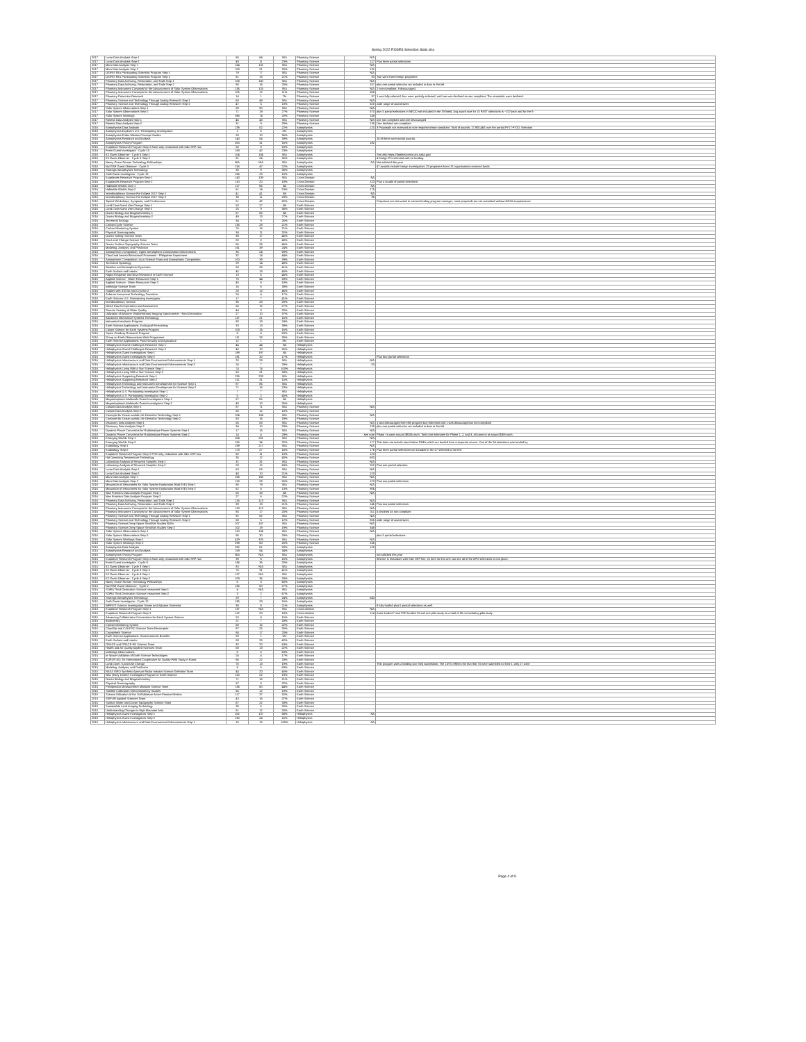Spring 2022 ROSES Selection Stats.xlsx
| 2017 | Lunar Data Analysis Step-1 | 65 | 64 | N/A | Planetary Science | N/A | |
| 2017 | Lunar Data Analysis Step-2 | 48 | 11 | 23% | Planetary Science | 127 | Plus three partial selections |
| 2017 | Mars Data Analysis Step-1 | 154 | 131 | N/A | Planetary Science | N/A | |
| 2017 | Mars Data Analysis Step-2 | 103 | 21 | 20% | Planetary Science | 131 | |
| 2017 | OSIRIS REx Participating Scientists Program Step-1 | 79 | 77 | N/A | Planetary Science | N/A | |
| 2017 | OSIRIS REx Participating Scientists Program Step-2 | 61 | 13 | 21% | Planetary Science | 93 | Two were from foreign proposers |
| 2017 | Planetary Data Archiving, Restoration, and Tools Step-1 | 108 | 100 | N/A | Planetary Science | N/A | |
| 2017 | Planetary Data Archiving, Restoration, and Tools Step-2 | 80 | 16 | 20% | Planetary Science | 157 | plus one partial selection not included in data to the left |
| 2017 | Planetary Instrument Concepts for the Advancement of Solar System Observations | 136 | 125 | N/A | Planetary Science | N/A | 2 non-compliant, 9 discouraged. |
| 2017 | Planetary Instrument Concepts for the Advancement of Solar System Observations | 106 | 12 | 11% | Planetary Science | 306 | |
| 2017 | Planetary Protection Research | 14 | 1 | 7% | Planetary Science | 97 | 1 was fully selected, four were partially selected, and one was declined as non compliant. The remainder were declined. |
| 2017 | Planetary Science and Technology Through Analog Research Step-1 | 60 | 49 | N/A | Planetary Science | N/A | |
| 2017 | Planetary Science and Technology Through Analog Research Step-2 | 47 | 6 | 13% | Planetary Science | 620 | wide range of award sizes |
| 2017 | Solar System Observations Step-1 | 90 | 90 | N/A | Planetary Science | N/A | |
| 2017 | Solar System Observations Step-2 | 71 | 19 | 27% | Planetary Science | 370 | plus 5 partial selections in NEOO not included in the 19 listed. Avg award size for 10 PAST selections is ~157/year and for the 9 |
| 2017 | Solar System Workings | 366 | 74 | 20% | Planetary Science | 148 | |
| 2017 | Rosetta Data Analysis Step-1 | 45 | 43 | N/A | Planetary Science | N/A | one non compliant and one discouraged |
| 2017 | Rosetta Data Analysis Step-2 | 31 | 9 | 29% | Planetary Science | 135 | One declined non compliant |
| 2016 | Astrophysics Data Analysis | 238 | 52 | 22% | Astrophysics | 120 | 3 Proposals not reviewed as non-responsive/non-compliant. Total of awards: 17,900,460 over the period FY17-FY20. Selection |
| 2016 | Astrophysics Explorers U.S. Participating Investigators | 1 | 0 | 0% | Astrophysics | | |
| 2016 | Astrophysics Probe Mission Concept Studies | 28 | 10 | 36% | Astrophysics | | |
| 2016 | Astrophysics Research and Analysis | 140 | 54 | 39% | Astrophysics | | 16 of there were partial awards. |
| 2016 | Astrophysics Theory Program | 200 | 31 | 16% | Astrophysics | 182 | |
| 2016 | Exoplanet Research Program Step-2 Astro only, redundant with Xdiv XRP row | 50 | 9 | 18% | Astrophysics | | |
| 2016 | Fermi Guest Investigator - Cycle 10 | 183 | 42 | 23% | Astrophysics | | |
| 2016 | K2 Guest Observer - Cycle 5 Step-1 | 104 | 104 | N/A | Astrophysics | | See also https://keplerscience.arc.nasa.gov/ |
| 2016 | K2 Guest Observer - Cycle 5 Step-2 | 91 | 24 | 26% | Astrophysics | | 4 foreign PI's selected with no funding. |
| 2016 | Nancy Grace Roman Technology Fellowships | N/A | N/A | N/A | Astrophysics | NA | Not solicited this year |
| 2016 | NuSTAR Guest Observer - Cycle 3 | 216 | 47 | 22% | Astrophysics | | 47 awards include foreign investigators. 33 proposers from US organizations received funds. |
| 2016 | Strategic Astrophysics Technology | 30 | 9 | 30% | Astrophysics | | |
| 2016 | Swift Guest Investigator - Cycle 13 | 156 | 23 | 15% | Astrophysics | | |
| 2016 | Exoplanets Research Program Step-1 | 140 | 139 | N/A | Cross Division | NA | |
| 2016 | Exoplanets Research Program Step-2 | 110 | 20 | 18% | Cross Division | 123 | Plus a couple of partial selections |
| 2016 | Habitable Worlds Step-1 | 117 | 66 | NA | Cross Division | NA | |
| 2016 | Habitable Worlds Step-2 | 61 | 14 | 23% | Cross Division | 175 | |
| 2016 | Interdisciplinary Science For Eclipse 2017 Step-1 | 41 | 41 | NA | Cross Division | NA | |
| 2016 | Interdisciplinary Science For Eclipse 2017 Step-2 | 39 | 11 | 28% | Cross Division | 95 | |
| 2016 | Topical Workshops, Symposia, and Conferences | 51 | 42 | 82% | Cross Division | | Proposers are instructed to contact funding program manager; most proposals are not submitted without NASA acquiescence |
| 2016 | Land Cover/Land Use Change Step-1 | 53 | 27 | NA | Earth Science | | |
| 2016 | Land Cover/Land Use Change Step-2 | 25 | 9 | 36% | Earth Science | | |
| 2016 | Ocean Biology and Biogeochemistry-1 | 67 | 65 | NA | Earth Science | | |
| 2016 | Ocean Biology and Biogeochemistry-2 | 49 | 13 | 27% | Earth Science | | |
| 2016 | Terrestrial Ecology | 34 | 9 | 26% | Earth Science | | |
| 2016 | Carbon Cycle Science | 135 | 28 | 21% | Earth Science | | |
| 2016 | Carbon Monitoring System | 76 | 16 | 21% | Earth Science | | |
| 2016 | Physical Oceanography | 34 | 11 | 32% | Earth Science | | |
| 2016 | Ocean Salinity Science Team | 38 | 17 | 45% | Earth Science | | |
| 2016 | Sea Level Change Science Team | 20 | 8 | 40% | Earth Science | | |
| 2016 | Ocean Surface Topography Science Team | 56 | 26 | 46% | Earth Science | | |
| 2016 | Modeling, Analysis, and Prediction | 161 | 39 | 24% | Earth Science | | |
| 2016 | Atmospheric Composition: Upper Atmospheric Composition Observations | 35 | 24 | 69% | Earth Science | | |
| 2016 | Cloud and Aerosol Monsoonal Processes - Philippines Experiment | 32 | 14 | 44% | Earth Science | | |
| 2016 | Atmospheric Composition: Aura Science Team and Atmospheric Composition | 100 | 39 | 39% | Earth Science | | |
| 2016 | Terrestrial Hydrology | 29 | 14 | 48% | Earth Science | | |
| 2016 | Weather and Atmospheric Dynamics | 68 | 28 | 41% | Earth Science | | |
| 2016 | Earth Surface and Interior | 45 | 18 | 40% | Earth Science | | |
| 2016 | Rapid Response and Novel Research in Earth Science | 13 | 6 | 46% | Earth Science | | |
| 2016 | Applied Science - Water Resources Step-1 | 75 | 44 | 59% | Earth Science | | |
| 2016 | Applied Science - Water Resources Step-2 | 45 | 8 | 18% | Earth Science | | |
| 2016 | IceBridge Science Team | 16 | 6 | 38% | Earth Science | | |
| 2016 | Studies with ICESat and CryoSat-2 | 28 | 13 | 46% | Earth Science | | |
| 2016 | Airborne Instrument Technology Transition | 24 | 4 | 17% | Earth Science | | |
| 2016 | Earth Science U.S. Participating Investigator | 17 | 7 | 41% | Earth Science | | |
| 2016 | Interdisciplinary Science | 96 | 28 | 29% | Earth Science | | |
| 2016 | NASA Data for Operation and Assessment | 56 | 15 | 27% | Earth Science | | |
| 2016 | Remote Sensing of Water Quality | 44 | 9 | 20% | Earth Science | | |
| 2016 | Utilization of Airborne Visible/Infrared Imaging Spectrometer - Next Generation | 27 | 10 | 37% | Earth Science | | |
| 2016 | Advanced Information Systems Technology | 137 | 21 | 15% | Earth Science | | |
| 2016 | Instrument Incubator Program | 80 | 19 | 24% | Earth Science | | |
| 2016 | Earth Science Applications: Ecological Forecasting | 33 | 13 | 39% | Earth Science | | |
| 2016 | Citizen Science for Earth Systems Program | 103 | 16 | 16% | Earth Science | | |
| 2016 | Space Geodesy Research Program | 8 | 4 | 50% | Earth Science | | |
| 2016 | Group on Earth Observations Work Programme | 111 | 33 | 30% | Earth Science | | |
| 2016 | Earth Science Applications: Food Security and Agriculture | 12 | 1 | 8% | Earth Science | | |
| 2016 | Heliophysics Grand Challenges Research Step-1 | 44 | 44 | NA | Heliophysics | | |
| 2016 | Heliophysics Grand Challenges Research Step-2 | 40 | 10 | 25% | Heliophysics | | |
| 2016 | Heliophysics Guest Investigators Step-1 | 198 | 197 | NA | Heliophysics | | |
| 2016 | Heliophysics Guest Investigators Step-2 | 181 | 30 | 17% | Heliophysics | | Plus four partial selections |
| 2016 | Heliophysics Infrastructure and Data Environment Enhancements Step-1 | 28 | 28 | N/A | Heliophysics | N/A | |
| 2016 | Heliophysics Infrastructure and Data Environment Enhancements Step-2 | 24 | 7 | 29% | Heliophysics | 53 | |
| 2016 | Heliophysics Living With a Star Science Step-1 | 74 | 74 | 100% | Heliophysics | | |
| 2016 | Heliophysics Living With a Star Science Step-2 | 63 | 21 | 33% | Heliophysics | | |
| 2016 | Heliophysics Supporting Research Step-1 | 235 | 233 | N/A | Heliophysics | | |
| 2016 | Heliophysics Supporting Research Step-2 | 211 | 31 | 15% | Heliophysics | | |
| 2016 | Heliophysics Technology and Instrument Development for Science Step-1 | 87 | 86 | N/A | Heliophysics | | |
| 2016 | Heliophysics Technology and Instrument Development for Science Step-2 | 71 | 16 | 23% | Heliophysics | | |
| 2016 | Heliophysics U.S. Participating Investigator Step-1 | 7 | 7 | N/A | Heliophysics | | |
| 2016 | Heliophysics U.S. Participating Investigator Step-2 | 5 | 2 | 40% | Heliophysics | | |
| 2016 | Magnetospheric Multiscale Guest Investigators Step-1 | 57 | 55 | NA | Heliophysics | | |
| 2016 | Magnetospheric Multiscale Guest Investigators Step-2 | 40 | 10 | 25% | Heliophysics | | |
| 2016 | Cassini Data Analysis Step-1 | 87 | 71 | N/A | Planetary Science | N/A | |
| 2016 | Cassini Data Analysis Step-2 | 66 | 12 | 18% | Planetary Science | | |
| 2016 | Concepts for Ocean worlds Life Detection Technology Step-1 | 104 | 104 | N/A | Planetary Science | N/A | |
| 2016 | Concepts for Ocean worlds Life Detection Technology Step-2 | 83 | 16 | 19% | Planetary Science | | |
| 2016 | Discovery Data Analysis Step-1 | 55 | 53 | N/A | Planetary Science | N/A | 1 was discouraged from this program but redirected and 1 was discouraged as non compliant |
| 2016 | Discovery Data Analysis Step-2 | 34 | 10 | 29% | Planetary Science | 135 | plus one partial selection not included in data to the left |
| 2016 | Dynamic Power Convertors for Radioisotope Power Systems Step-1 | 17 | 16 | N/A | Planetary Science | N/A | |
| 2016 | Dynamic Power Convertors for Radioisotope Power Systems Step-2 | 14 | 4 | 29% | Planetary Science | see note | Phase 1s were around $800k each. Total cost estimates for Phase 1, 2, and 3, all came in at around $3M each. |
| 2016 | Emerging Worlds Step-1 | 204 | 201 | N/A | Planetary Science | N/A | |
| 2016 | Emerging Worlds Step-2 | 155 | 34 | 22% | Planetary Science | 177 | This does not include stand alone PMEs which are funded from a separate source. One of the 34 selections was funded by |
| 2016 | Exobiology Step-1 | 239 | 217 | N/A | Planetary Science | N/A | |
| 2016 | Exobiology Step-2 | 173 | 27 | 16% | Planetary Science | 176 | Plus three partial selections not included in the 27 selected to the left. |
| 2016 | Exoplanet Research Program Step-2 PSD only, redundant with Xdiv XRP row | 60 | 11 | 18% | Planetary Science | 123 | |
| 2016 | Hot Operating Temperature Technology | 30 | 12 | 40% | Planetary Science | 600 | |
| 2016 | Laboratory Analysis of Returned Samples Step-1 | 31 | 31 | N/A | Planetary Science | N/A | |
| 2016 | Laboratory Analysis of Returned Samples Step-2 | 28 | 12 | 43% | Planetary Science | 252 | Plus one partial selection |
| 2016 | Lunar Data Analysis Step-1 | 63 | 63 | N/A | Planetary Science | N/A | |
| 2016 | Lunar Data Analysis Step-2 | 48 | 10 | 21% | Planetary Science | 120 | |
| 2016 | Mars Data Analysis Step-1 | 166 | 156 | N/A | Planetary Science | N/A | |
| 2016 | Mars Data Analysis Step-2 | 118 | 29 | 25% | Planetary Science | 123 | Plus two partial selections |
| 2016 | Maturation of Instruments for Solar System Exploration (MatISSE) Step-1 | 80 | 79 | N/A | Planetary Science | N/A | |
| 2016 | Maturation of Instruments for Solar System Exploration (MatISSE) Step-2 | 62 | 8 | 13% | Planetary Science | 906 | |
| 2016 | New Frontiers Data Analysis Program Step-1 | 50 | 33 | NA | Planetary Science | N/A | |
| 2016 | New Frontiers Data Analysis Program Step-2 | 27 | 6 | 22% | Planetary Science | | |
| 2016 | Planetary Data Archiving, Restoration, and Tools Step-1 | 116 | 113 | N/A | Planetary Science | N/A | |
| 2016 | Planetary Data Archiving, Restoration, and Tools Step-2 | 89 | 19 | 21% | Planetary Science | 146 | Plus two partial selections |
| 2016 | Planetary Instrument Concepts for the Advancement of Solar System Observations | 119 | 113 | N/A | Planetary Science | N/A | |
| 2016 | Planetary Instrument Concepts for the Advancement of Solar System Observations | 85 | 17 | 20% | Planetary Science | 311 | 5 declined as non compliant |
| 2016 | Planetary Science and Technology Through Analog Research Step-1 | 82 | 62 | N/A | Planetary Science | N/A | |
| 2016 | Planetary Science and Technology Through Analog Research Step-2 | 50 | 6 | 12% | Planetary Science | 855 | wide range of award sizes |
| 2016 | Planetary Science Deep Space SmallSat Studies NOI's | 107 | 107 | N/A | Planetary Science | N/A | |
| 2016 | Planetary Science Deep Space SmallSat Studies Step-2 | 102 | 19 | 19% | Planetary Science | 348 | |
| 2016 | Solar System Observations Step-1 | 110 | 104 | N/A | Planetary Science | N/A | |
| 2016 | Solar System Observations Step-2 | 90 | 30 | 33% | Planetary Science | | plus 5 partial selections |
| 2016 | Solar System Workings Step-1 | 429 | 376 | N/A | Planetary Science | N/A | |
| 2016 | Solar System Workings Step-2 | 299 | 60 | 20% | Planetary Science | 156 | |
| 2015 | Astrophysics Data Analysis | 252 | 51 | 20% | Astrophysics | 120 | |
| 2015 | Astrophysics Research and Analysis | 159 | 54 | 34% | Astrophysics | | |
| 2015 | Astrophysics Theory Program | N/A | N/A | N/A | Astrophysics | | not solicited this year |
| 2015 | Exoplanet Research Program Step-2 Astro only, redundant with Xdiv XRP row | 39 | 6 | 15% | Astrophysics | | this line is redundant with Xdiv XRP line, its here so that one can see all of the APD selections in one place. |
| 2015 | Fermi Guest Investigator - Cycle 9 | 184 | 36 | 20% | Astrophysics | | |
| 2015 | K2 Guest Observer - Cycle 3 Step-1 | 83 | N/A | N/A | Astrophysics | | |
| 2015 | K2 Guest Observer - Cycle 3 Step-2 | 75 | 31 | 41% | Astrophysics | | |
| 2015 | K2 Guest Observer - Cycle 4 Step-1 | 127 | N/A | N/A | Astrophysics | | |
| 2015 | K2 Guest Observer - Cycle 4 Step-2 | 109 | 36 | 33% | Astrophysics | | |
| 2015 | Nancy Grace Roman Technology Fellowships | 5 | 3 | 60% | Astrophysics | | |
| 2015 | NuSTAR Guest Observer - Cycle 2 | 185 | 50 | 27% | Astrophysics | | |
| 2015 | SOFIA Third Generation Science Instrument Step-1 | 4 | N/A | N/A | Astrophysics | | |
| 2015 | SOFIA Third Generation Science Instrument Step-2 | 3 | 2 | 67% | Astrophysics | | |
| 2015 | Strategic Astrophysics Technology | 29 | 7 | 24% | Astrophysics | 843 | |
| 2015 | Swift Guest Investigator - Cycle 12 | 185 | 29 | 16% | Astrophysics | | |
| 2015 | WFIRST Science Investigation Teams and Adjutant Scientists | 38 | 8 | 21% | Astrophysics | | 8 fully funded plus 5 partial selections as well. |
| 2015 | Exoplanet Research Program Step-1 | 137 | N/A | N/A | Cross division | N/A | |
| 2015 | Exoplanet Research Program Step-2 | 112 | 20 | 18% | Cross division | 114 | Astro funded 7 and PSD funded 13 and one pilot study so a total of 20 not including pilot study |
| 2015 | Advancing Collaborative Connections for Earth System Science | 53 | 8 | 15% | Earth Science | | |
| 2015 | Biodiversity | 21 | 7 | 33% | Earth Science | | |
| 2015 | Carbon Monitoring System | 68 | 15 | 22% | Earth Science | | |
| 2015 | CloudSat and CALIPSO Science Team Recompete | 97 | 25 | 26% | Earth Science | | |
| 2015 | Cryospheric Science | 84 | 17 | 20% | Earth Science | | |
| 2015 | Earth Science Applications: Socioeconomic Benefits | 20 | 1 | 5% | Earth Science | | |
| 2015 | Earth Surface and Interior | 59 | 25 | 42% | Earth Science | | |
| 2015 | GRACE and GRACE-FO Science Team | 32 | 20 | 63% | Earth Science | | |
| 2015 | Health and Air Quality Applied Sciences Team | 58 | 13 | 22% | Earth Science | | |
| 2015 | IceBridge Observations | 8 | 5 | 63% | Earth Science | | |
| 2015 | In-Space Validation of Earth Science Technologies | 24 | 4 | 17% | Earth Science | | |
| 2015 | KORUS-AQ: An International Cooperative Air Quality Field Study in Korea | 66 | 22 | 33% | Earth Science | | |
| 2015 | Land Cover / Land Use Change | 70 | 13 | 19% | Earth Science | | This program uses a binding two Step submission. The 13/70 reflects the fact that 70 were submitted to Step-1, only 27 were |
| 2015 | Modeling, Analysis, and Prediction | 8 | 5 | 63% | Earth Science | | |
| 2015 | NASA ISRO Synthetic Aperture Radar mission Science Definition Team | 44 | 20 | 45% | Earth Science | | |
| 2015 | New (Early Career) Investigator Program in Earth Science | 115 | 22 | 19% | Earth Science | | |
| 2015 | Ocean Biology and Biogeochemistry | 71 | 15 | 21% | Earth Science | | |
| 2015 | Physical Oceanography | 37 | 8 | 22% | Earth Science | | |
| 2015 | Precipitation Measurement Missions Science Team | 136 | 60 | 44% | Earth Science | | |
| 2015 | Satellite Calibration Interconsistency Studies | 65 | 12 | 18% | Earth Science | | |
| 2015 | Science Utilization of the Soil Moisture Active-Passive Mission | 117 | 37 | 32% | Earth Science | | |
| 2015 | SERVIR Applied Sciences Team | 43 | 16 | 37% | Earth Science | | |
| 2015 | Surface Water and Ocean Topography Science Team | 67 | 22 | 33% | Earth Science | | |
| 2015 | Sustainable Land Imaging-Technology | 30 | 6 | 20% | Earth Science | | |
| 2015 | Understanding Changes in High Mountain Asia | 61 | 12 | 20% | Earth Science | | |
| 2015 | Heliophysics Guest Investigators Step-1 | 202 | 137 | 68% | Heliophysics | NA | |
| 2015 | Heliophysics Guest Investigators Step-2 | 150 | 24 | 16% | Heliophysics | | |
| 2015 | Heliophysics Infrastructure and Data Environment Enhancements Step-1 | 15 | 15 | 100% | Heliophysics | NA | |
Page 4 of 9